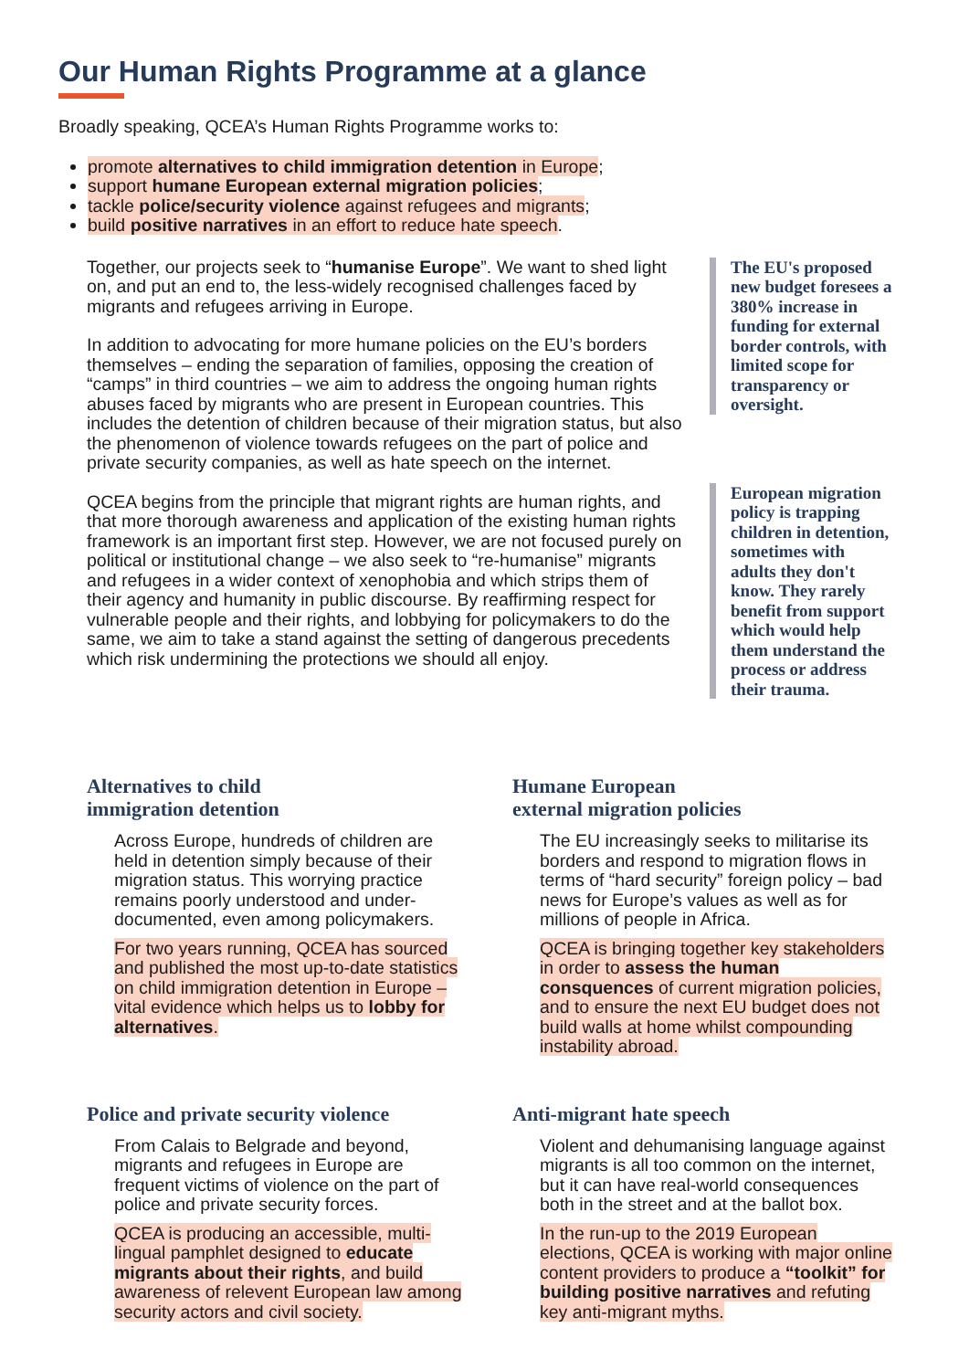Our Human Rights Programme at a glance
Broadly speaking, QCEA’s Human Rights Programme works to:
promote alternatives to child immigration detention in Europe;
support humane European external migration policies;
tackle police/security violence against refugees and migrants;
build positive narratives in an effort to reduce hate speech.
Together, our projects seek to “humanise Europe”. We want to shed light on, and put an end to, the less-widely recognised challenges faced by migrants and refugees arriving in Europe.
In addition to advocating for more humane policies on the EU’s borders themselves – ending the separation of families, opposing the creation of “camps” in third countries – we aim to address the ongoing human rights abuses faced by migrants who are present in European countries. This includes the detention of children because of their migration status, but also the phenomenon of violence towards refugees on the part of police and private security companies, as well as hate speech on the internet.
QCEA begins from the principle that migrant rights are human rights, and that more thorough awareness and application of the existing human rights framework is an important first step. However, we are not focused purely on political or institutional change – we also seek to “re-humanise” migrants and refugees in a wider context of xenophobia and which strips them of their agency and humanity in public discourse. By reaffirming respect for vulnerable people and their rights, and lobbying for policymakers to do the same, we aim to take a stand against the setting of dangerous precedents which risk undermining the protections we should all enjoy.
The EU's proposed new budget foresees a 380% increase in funding for external border controls, with limited scope for transparency or oversight.
European migration policy is trapping children in detention, sometimes with adults they don't know. They rarely benefit from support which would help them understand the process or address their trauma.
Alternatives to child
immigration detention
Across Europe, hundreds of children are held in detention simply because of their migration status. This worrying practice remains poorly understood and under-documented, even among policymakers.
For two years running, QCEA has sourced and published the most up-to-date statistics on child immigration detention in Europe – vital evidence which helps us to lobby for alternatives.
Humane European
external migration policies
The EU increasingly seeks to militarise its borders and respond to migration flows in terms of “hard security” foreign policy – bad news for Europe’s values as well as for millions of people in Africa.
QCEA is bringing together key stakeholders in order to assess the human consquences of current migration policies, and to ensure the next EU budget does not build walls at home whilst compounding instability abroad.
Police and private security violence
From Calais to Belgrade and beyond, migrants and refugees in Europe are frequent victims of violence on the part of police and private security forces.
QCEA is producing an accessible, multi-lingual pamphlet designed to educate migrants about their rights, and build awareness of relevent European law among security actors and civil society.
Anti-migrant hate speech
Violent and dehumanising language against migrants is all too common on the internet, but it can have real-world consequences both in the street and at the ballot box.
In the run-up to the 2019 European elections, QCEA is working with major online content providers to produce a “toolkit” for building positive narratives and refuting key anti-migrant myths.